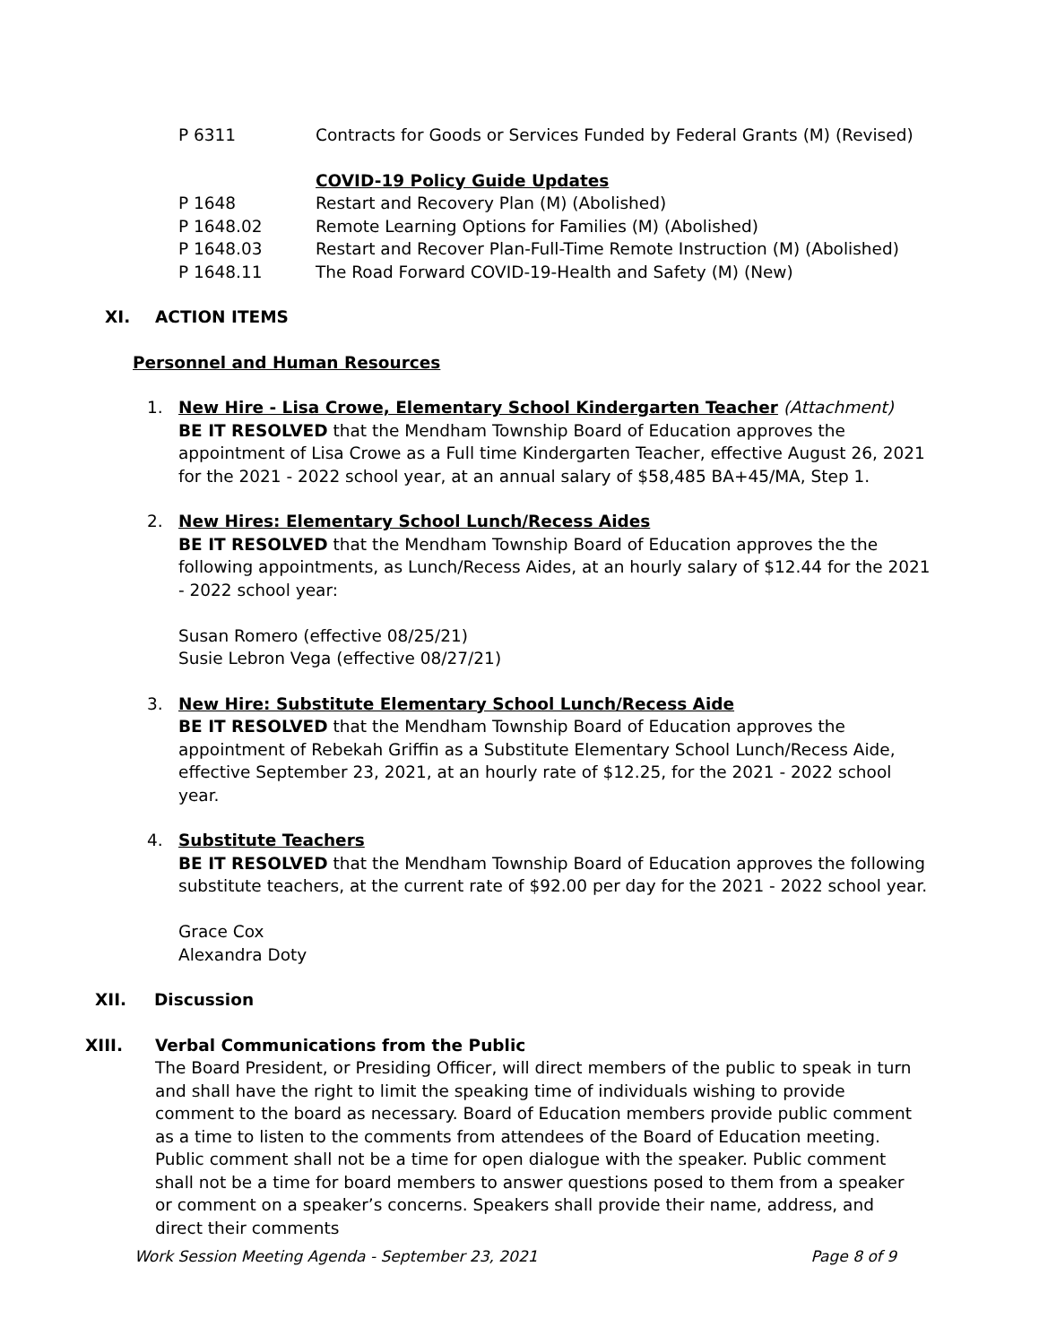P 6311 Contracts for Goods or Services Funded by Federal Grants (M) (Revised)
COVID-19 Policy Guide Updates
P 1648 Restart and Recovery Plan (M) (Abolished)
P 1648.02 Remote Learning Options for Families (M) (Abolished)
P 1648.03 Restart and Recover Plan-Full-Time Remote Instruction (M) (Abolished)
P 1648.11 The Road Forward COVID-19-Health and Safety (M) (New)
XI. ACTION ITEMS
Personnel and Human Resources
1. New Hire - Lisa Crowe, Elementary School Kindergarten Teacher (Attachment)
BE IT RESOLVED that the Mendham Township Board of Education approves the appointment of Lisa Crowe as a Full time Kindergarten Teacher, effective August 26, 2021 for the 2021 - 2022 school year, at an annual salary of $58,485 BA+45/MA, Step 1.
2. New Hires: Elementary School Lunch/Recess Aides
BE IT RESOLVED that the Mendham Township Board of Education approves the the following appointments, as Lunch/Recess Aides, at an hourly salary of $12.44 for the 2021 - 2022 school year:
Susan Romero (effective 08/25/21)
Susie Lebron Vega (effective 08/27/21)
3. New Hire: Substitute Elementary School Lunch/Recess Aide
BE IT RESOLVED that the Mendham Township Board of Education approves the appointment of Rebekah Griffin as a Substitute Elementary School Lunch/Recess Aide, effective September 23, 2021, at an hourly rate of $12.25, for the 2021 - 2022 school year.
4. Substitute Teachers
BE IT RESOLVED that the Mendham Township Board of Education approves the following substitute teachers, at the current rate of $92.00 per day for the 2021 - 2022 school year.
Grace Cox
Alexandra Doty
XII. Discussion
XIII. Verbal Communications from the Public
The Board President, or Presiding Officer, will direct members of the public to speak in turn and shall have the right to limit the speaking time of individuals wishing to provide comment to the board as necessary. Board of Education members provide public comment as a time to listen to the comments from attendees of the Board of Education meeting. Public comment shall not be a time for open dialogue with the speaker. Public comment shall not be a time for board members to answer questions posed to them from a speaker or comment on a speaker’s concerns. Speakers shall provide their name, address, and direct their comments
Work Session Meeting Agenda - September 23, 2021 Page 8 of 9